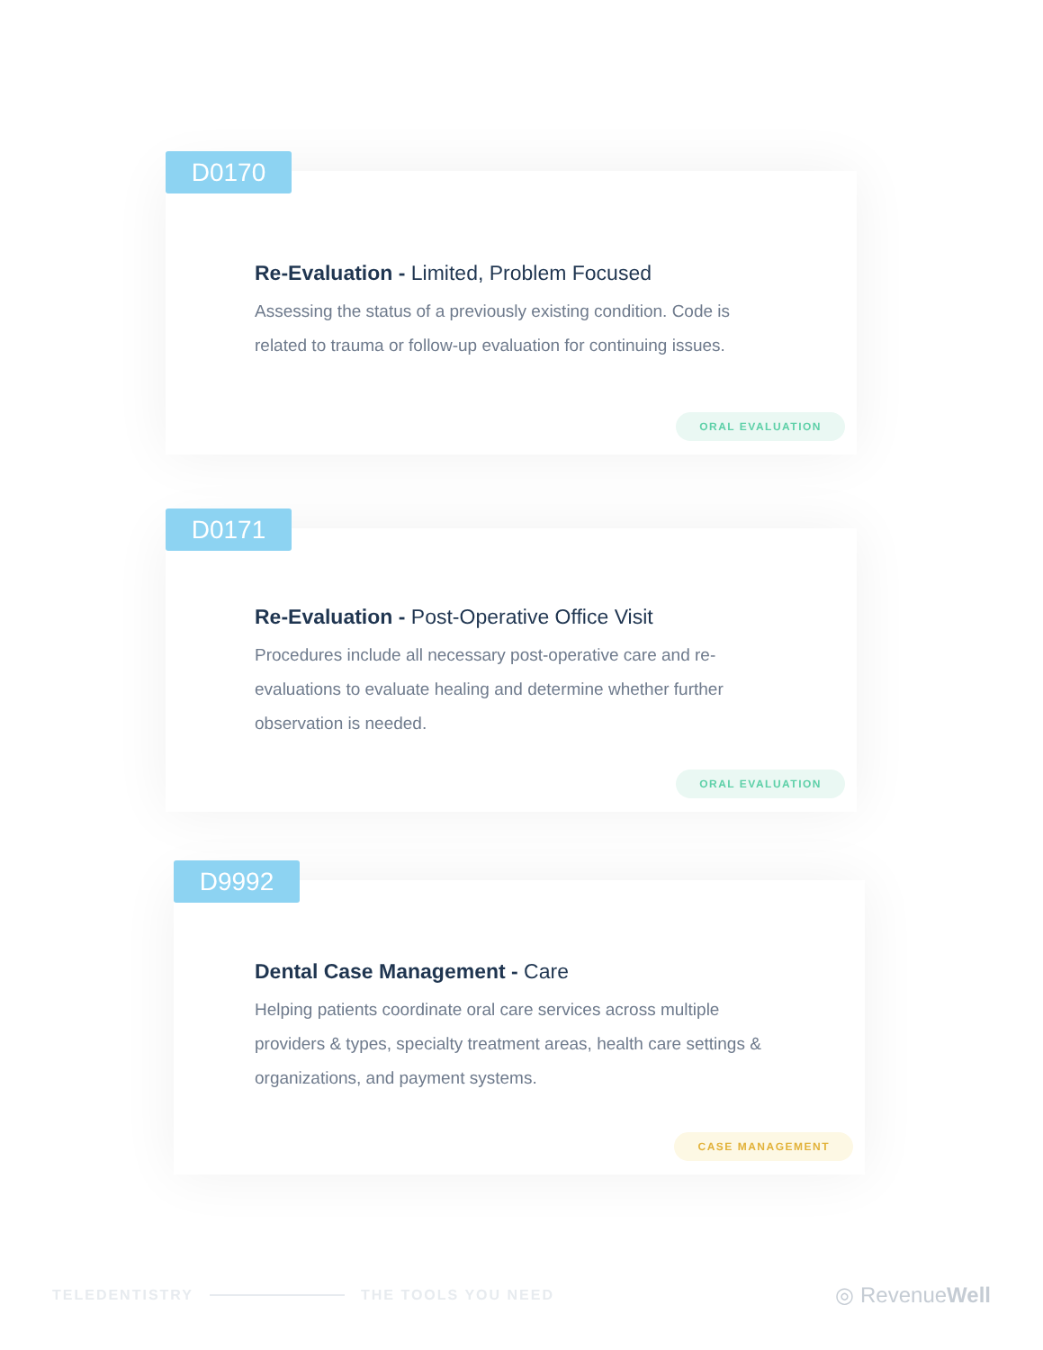D0170
Re-Evaluation - Limited, Problem Focused
Assessing the status of a previously existing condition. Code is related to trauma or follow-up evaluation for continuing issues.
ORAL EVALUATION
D0171
Re-Evaluation - Post-Operative Office Visit
Procedures include all necessary post-operative care and re-evaluations to evaluate healing and determine whether further observation is needed.
ORAL EVALUATION
D9992
Dental Case Management - Care
Helping patients coordinate oral care services across multiple providers & types, specialty treatment areas, health care settings & organizations, and payment systems.
CASE MANAGEMENT
TELEDENTISTRY THE TOOLS YOU NEED ◎ RevenueWell